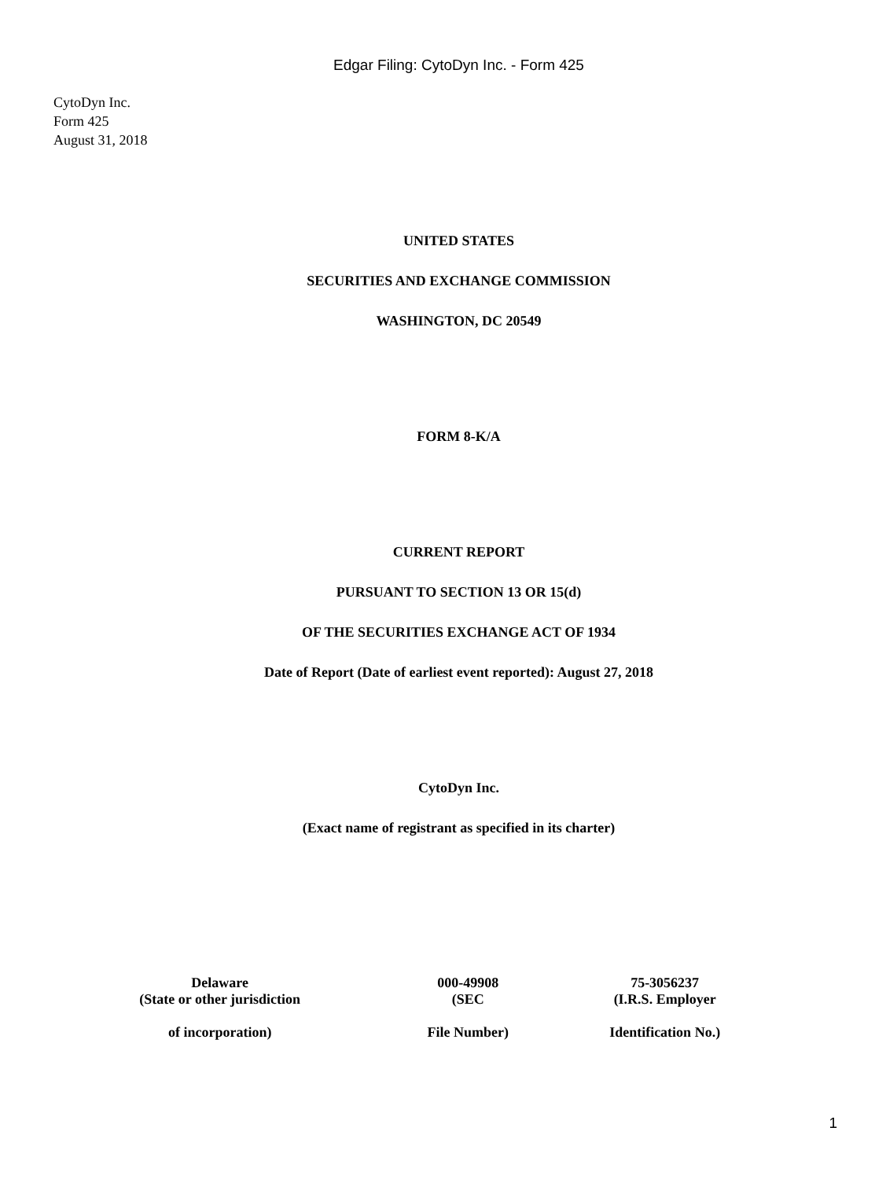Edgar Filing: CytoDyn Inc. - Form 425
CytoDyn Inc.
Form 425
August 31, 2018
UNITED STATES
SECURITIES AND EXCHANGE COMMISSION
WASHINGTON, DC 20549
FORM 8-K/A
CURRENT REPORT
PURSUANT TO SECTION 13 OR 15(d)
OF THE SECURITIES EXCHANGE ACT OF 1934
Date of Report (Date of earliest event reported): August 27, 2018
CytoDyn Inc.
(Exact name of registrant as specified in its charter)
| Delaware (State or other jurisdiction of incorporation) | 000-49908 (SEC File Number) | 75-3056237 (I.R.S. Employer Identification No.) |
1